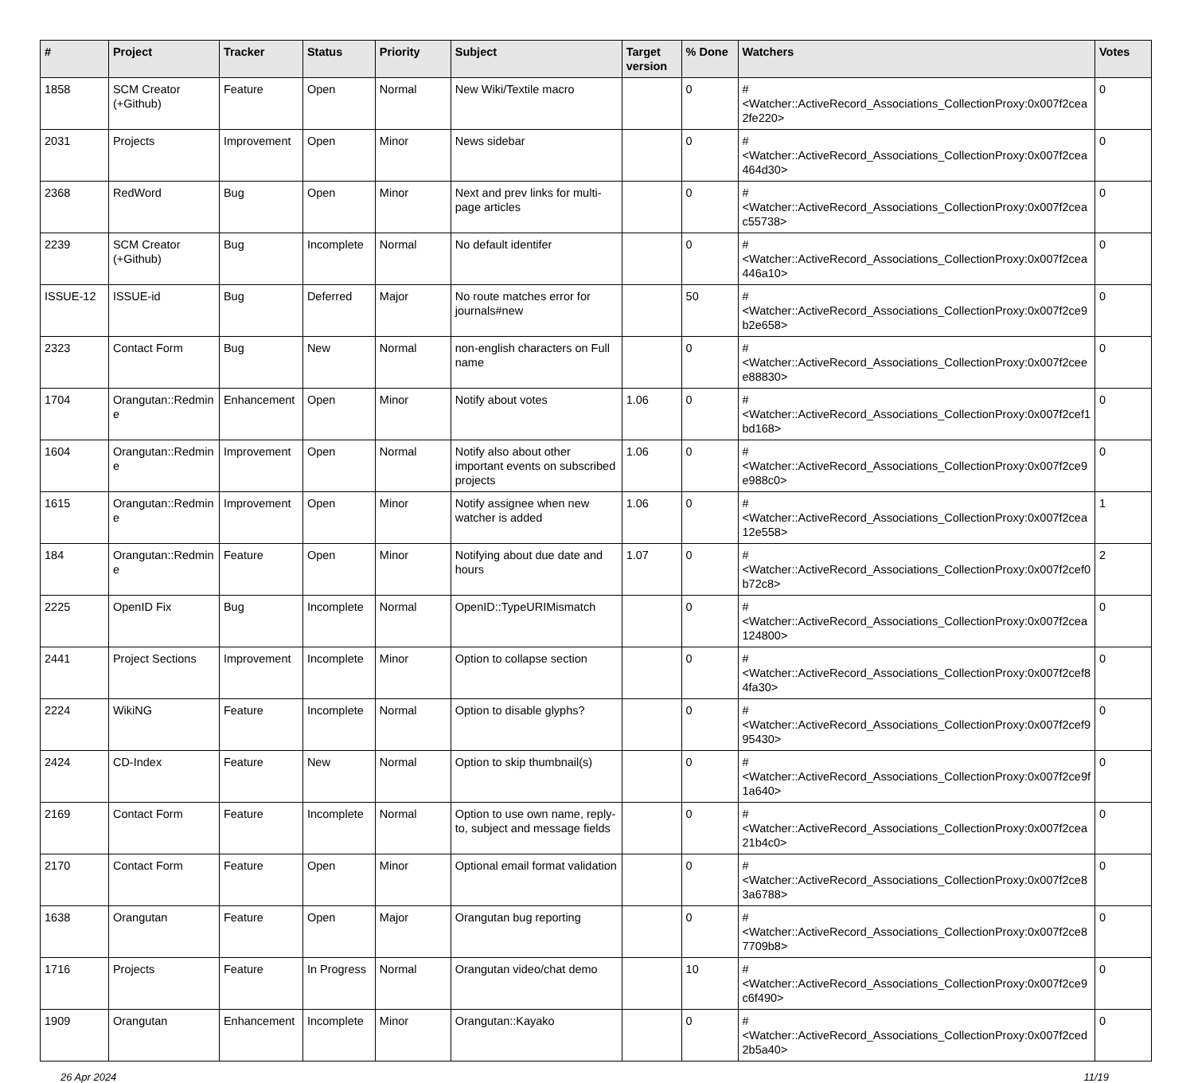| # | Project | Tracker | Status | Priority | Subject | Target version | % Done | Watchers | Votes |
| --- | --- | --- | --- | --- | --- | --- | --- | --- | --- |
| 1858 | SCM Creator (+Github) | Feature | Open | Normal | New Wiki/Textile macro | | 0 | #<Watcher::ActiveRecord_Associations_CollectionProxy:0x007f2cea 2fe220> | 0 |
| 2031 | Projects | Improvement | Open | Minor | News sidebar | | 0 | #<Watcher::ActiveRecord_Associations_CollectionProxy:0x007f2cea 464d30> | 0 |
| 2368 | RedWord | Bug | Open | Minor | Next and prev links for multi-page articles | | 0 | #<Watcher::ActiveRecord_Associations_CollectionProxy:0x007f2cea c55738> | 0 |
| 2239 | SCM Creator (+Github) | Bug | Incomplete | Normal | No default identifer | | 0 | #<Watcher::ActiveRecord_Associations_CollectionProxy:0x007f2cea 446a10> | 0 |
| ISSUE-12 | ISSUE-id | Bug | Deferred | Major | No route matches error for journals#new | | 50 | #<Watcher::ActiveRecord_Associations_CollectionProxy:0x007f2ce9 b2e658> | 0 |
| 2323 | Contact Form | Bug | New | Normal | non-english characters on Full name | | 0 | #<Watcher::ActiveRecord_Associations_CollectionProxy:0x007f2cee e88830> | 0 |
| 1704 | Orangutan::Redmin e | Enhancement | Open | Minor | Notify about votes | 1.06 | 0 | #<Watcher::ActiveRecord_Associations_CollectionProxy:0x007f2cef1 bd168> | 0 |
| 1604 | Orangutan::Redmin e | Improvement | Open | Normal | Notify also about other important events on subscribed projects | 1.06 | 0 | #<Watcher::ActiveRecord_Associations_CollectionProxy:0x007f2ce9 e988c0> | 0 |
| 1615 | Orangutan::Redmin e | Improvement | Open | Minor | Notify assignee when new watcher is added | 1.06 | 0 | #<Watcher::ActiveRecord_Associations_CollectionProxy:0x007f2cea 12e558> | 1 |
| 184 | Orangutan::Redmin e | Feature | Open | Minor | Notifying about due date and hours | 1.07 | 0 | #<Watcher::ActiveRecord_Associations_CollectionProxy:0x007f2cef0 b72c8> | 2 |
| 2225 | OpenID Fix | Bug | Incomplete | Normal | OpenID::TypeURIMismatch | | 0 | #<Watcher::ActiveRecord_Associations_CollectionProxy:0x007f2cea 124800> | 0 |
| 2441 | Project Sections | Improvement | Incomplete | Minor | Option to collapse section | | 0 | #<Watcher::ActiveRecord_Associations_CollectionProxy:0x007f2cef8 4fa30> | 0 |
| 2224 | WikiNG | Feature | Incomplete | Normal | Option to disable glyphs? | | 0 | #<Watcher::ActiveRecord_Associations_CollectionProxy:0x007f2cef9 95430> | 0 |
| 2424 | CD-Index | Feature | New | Normal | Option to skip thumbnail(s) | | 0 | #<Watcher::ActiveRecord_Associations_CollectionProxy:0x007f2ce9f 1a640> | 0 |
| 2169 | Contact Form | Feature | Incomplete | Normal | Option to use own name, reply-to, subject and message fields | | 0 | #<Watcher::ActiveRecord_Associations_CollectionProxy:0x007f2cea 21b4c0> | 0 |
| 2170 | Contact Form | Feature | Open | Minor | Optional email format validation | | 0 | #<Watcher::ActiveRecord_Associations_CollectionProxy:0x007f2ce8 3a6788> | 0 |
| 1638 | Orangutan | Feature | Open | Major | Orangutan bug reporting | | 0 | #<Watcher::ActiveRecord_Associations_CollectionProxy:0x007f2ce8 7709b8> | 0 |
| 1716 | Projects | Feature | In Progress | Normal | Orangutan video/chat demo | | 10 | #<Watcher::ActiveRecord_Associations_CollectionProxy:0x007f2ce9 c6f490> | 0 |
| 1909 | Orangutan | Enhancement | Incomplete | Minor | Orangutan::Kayako | | 0 | #<Watcher::ActiveRecord_Associations_CollectionProxy:0x007f2ced 2b5a40> | 0 |
26 Apr 2024 11/19